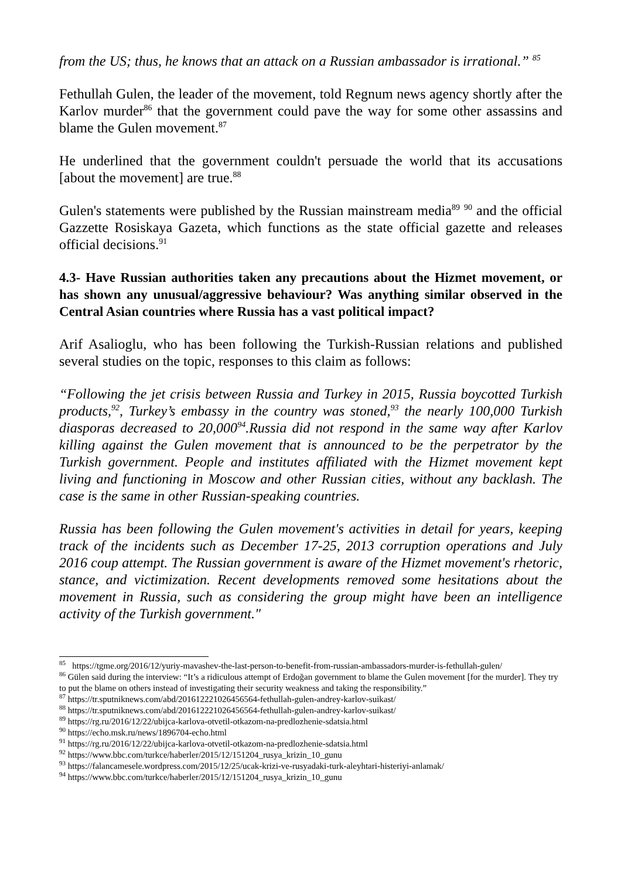from the US; thus, he knows that an attack on a Russian ambassador is irrational.” <sup>85</sup>
Fethullah Gulen, the leader of the movement, told Regnum news agency shortly after the Karlov murder<sup>86</sup> that the government could pave the way for some other assassins and blame the Gulen movement.<sup>87</sup>
He underlined that the government couldn't persuade the world that its accusations [about the movement] are true.<sup>88</sup>
Gulen's statements were published by the Russian mainstream media<sup>89</sup> <sup>90</sup> and the official Gazzette Rosiskaya Gazeta, which functions as the state official gazette and releases official decisions.<sup>91</sup>
4.3- Have Russian authorities taken any precautions about the Hizmet movement, or has shown any unusual/aggressive behaviour? Was anything similar observed in the Central Asian countries where Russia has a vast political impact?
Arif Asalioglu, who has been following the Turkish-Russian relations and published several studies on the topic, responses to this claim as follows:
“Following the jet crisis between Russia and Turkey in 2015, Russia boycotted Turkish products,<sup>92</sup>, Turkey’s embassy in the country was stoned,<sup>93</sup> the nearly 100,000 Turkish diasporas decreased to 20,000<sup>94</sup>.Russia did not respond in the same way after Karlov killing against the Gulen movement that is announced to be the perpetrator by the Turkish government. People and institutes affiliated with the Hizmet movement kept living and functioning in Moscow and other Russian cities, without any backlash. The case is the same in other Russian-speaking countries.
Russia has been following the Gulen movement's activities in detail for years, keeping track of the incidents such as December 17-25, 2013 corruption operations and July 2016 coup attempt. The Russian government is aware of the Hizmet movement's rhetoric, stance, and victimization. Recent developments removed some hesitations about the movement in Russia, such as considering the group might have been an intelligence activity of the Turkish government."
<sup>85</sup> https://tgme.org/2016/12/yuriy-mavashev-the-last-person-to-benefit-from-russian-ambassadors-murder-is-fethullah-gulen/
<sup>86</sup> Gülen said during the interview: “It’s a ridiculous attempt of Erdoğan government to blame the Gulen movement [for the murder]. They try to put the blame on others instead of investigating their security weakness and taking the responsibility.”
<sup>87</sup> https://tr.sputniknews.com/abd/201612221026456564-fethullah-gulen-andrey-karlov-suikast/
<sup>88</sup> https://tr.sputniknews.com/abd/201612221026456564-fethullah-gulen-andrey-karlov-suikast/
<sup>89</sup> https://rg.ru/2016/12/22/ubijca-karlova-otvetil-otkazom-na-predlozhenie-sdatsia.html
<sup>90</sup> https://echo.msk.ru/news/1896704-echo.html
<sup>91</sup> https://rg.ru/2016/12/22/ubijca-karlova-otvetil-otkazom-na-predlozhenie-sdatsia.html
<sup>92</sup> https://www.bbc.com/turkce/haberler/2015/12/151204_rusya_krizin_10_gunu
<sup>93</sup> https://falancamesele.wordpress.com/2015/12/25/ucak-krizi-ve-rusyadaki-turk-aleyhtari-histeriyi-anlamak/
<sup>94</sup> https://www.bbc.com/turkce/haberler/2015/12/151204_rusya_krizin_10_gunu